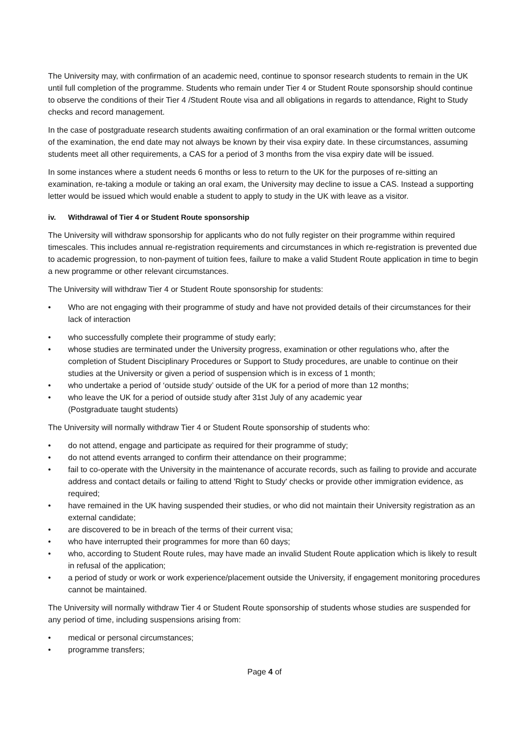The University may, with confirmation of an academic need, continue to sponsor research students to remain in the UK until full completion of the programme. Students who remain under Tier 4 or Student Route sponsorship should continue to observe the conditions of their Tier 4 /Student Route visa and all obligations in regards to attendance, Right to Study checks and record management.
In the case of postgraduate research students awaiting confirmation of an oral examination or the formal written outcome of the examination, the end date may not always be known by their visa expiry date. In these circumstances, assuming students meet all other requirements, a CAS for a period of 3 months from the visa expiry date will be issued.
In some instances where a student needs 6 months or less to return to the UK for the purposes of re-sitting an examination, re-taking a module or taking an oral exam, the University may decline to issue a CAS. Instead a supporting letter would be issued which would enable a student to apply to study in the UK with leave as a visitor.
iv. Withdrawal of Tier 4 or Student Route sponsorship
The University will withdraw sponsorship for applicants who do not fully register on their programme within required timescales. This includes annual re-registration requirements and circumstances in which re-registration is prevented due to academic progression, to non-payment of tuition fees, failure to make a valid Student Route application in time to begin a new programme or other relevant circumstances.
The University will withdraw Tier 4 or Student Route sponsorship for students:
• Who are not engaging with their programme of study and have not provided details of their circumstances for their lack of interaction
• who successfully complete their programme of study early;
• whose studies are terminated under the University progress, examination or other regulations who, after the completion of Student Disciplinary Procedures or Support to Study procedures, are unable to continue on their studies at the University or given a period of suspension which is in excess of 1 month;
• who undertake a period of ‘outside study’ outside of the UK for a period of more than 12 months;
• who leave the UK for a period of outside study after 31st July of any academic year
(Postgraduate taught students)
The University will normally withdraw Tier 4 or Student Route sponsorship of students who:
• do not attend, engage and participate as required for their programme of study;
• do not attend events arranged to confirm their attendance on their programme;
• fail to co-operate with the University in the maintenance of accurate records, such as failing to provide and accurate address and contact details or failing to attend 'Right to Study' checks or provide other immigration evidence, as required;
• have remained in the UK having suspended their studies, or who did not maintain their University registration as an external candidate;
• are discovered to be in breach of the terms of their current visa;
• who have interrupted their programmes for more than 60 days;
• who, according to Student Route rules, may have made an invalid Student Route application which is likely to result in refusal of the application;
• a period of study or work or work experience/placement outside the University, if engagement monitoring procedures cannot be maintained.
The University will normally withdraw Tier 4 or Student Route sponsorship of students whose studies are suspended for any period of time, including suspensions arising from:
• medical or personal circumstances;
• programme transfers;
Page 4 of